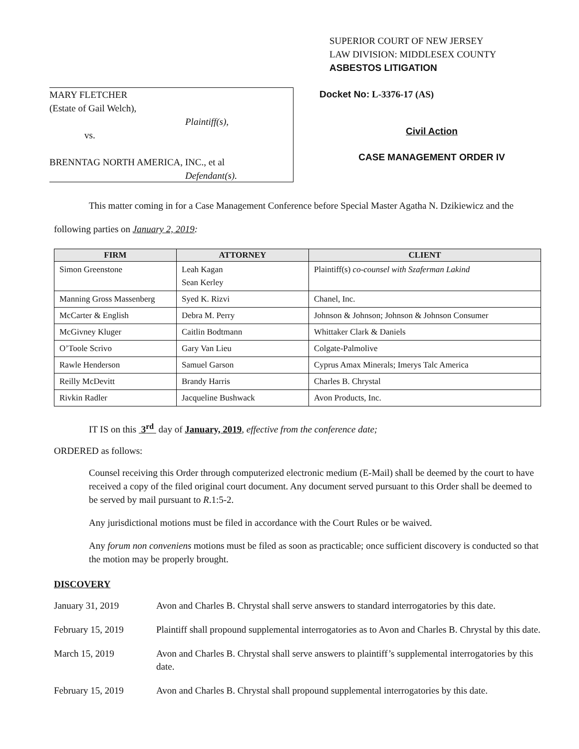SUPERIOR COURT OF NEW JERSEY
LAW DIVISION: MIDDLESEX COUNTY
ASBESTOS LITIGATION
MARY FLETCHER
(Estate of Gail Welch),
Plaintiff(s),
vs.
BRENNTAG NORTH AMERICA, INC., et al
Defendant(s).
Docket No: L-3376-17 (AS)
Civil Action
CASE MANAGEMENT ORDER IV
This matter coming in for a Case Management Conference before Special Master Agatha N. Dzikiewicz and the following parties on January 2, 2019:
| FIRM | ATTORNEY | CLIENT |
| --- | --- | --- |
| Simon Greenstone | Leah Kagan Sean Kerley | Plaintiff(s) co-counsel with Szaferman Lakind |
| Manning Gross Massenberg | Syed K. Rizvi | Chanel, Inc. |
| McCarter & English | Debra M. Perry | Johnson & Johnson; Johnson & Johnson Consumer |
| McGivney Kluger | Caitlin Bodtmann | Whittaker Clark & Daniels |
| O’Toole Scrivo | Gary Van Lieu | Colgate-Palmolive |
| Rawle Henderson | Samuel Garson | Cyprus Amax Minerals; Imerys Talc America |
| Reilly McDevitt | Brandy Harris | Charles B. Chrystal |
| Rivkin Radler | Jacqueline Bushwack | Avon Products, Inc. |
IT IS on this 3<sup>rd</sup> day of January, 2019, effective from the conference date;
ORDERED as follows:
Counsel receiving this Order through computerized electronic medium (E-Mail) shall be deemed by the court to have received a copy of the filed original court document. Any document served pursuant to this Order shall be deemed to be served by mail pursuant to R.1:5-2.
Any jurisdictional motions must be filed in accordance with the Court Rules or be waived.
Any forum non conveniens motions must be filed as soon as practicable; once sufficient discovery is conducted so that the motion may be properly brought.
DISCOVERY
| January 31, 2019 | Avon and Charles B. Chrystal shall serve answers to standard interrogatories by this date. |
| February 15, 2019 | Plaintiff shall propound supplemental interrogatories as to Avon and Charles B. Chrystal by this date. |
| March 15, 2019 | Avon and Charles B. Chrystal shall serve answers to plaintiff’s supplemental interrogatories by this date. |
| February 15, 2019 | Avon and Charles B. Chrystal shall propound supplemental interrogatories by this date. |